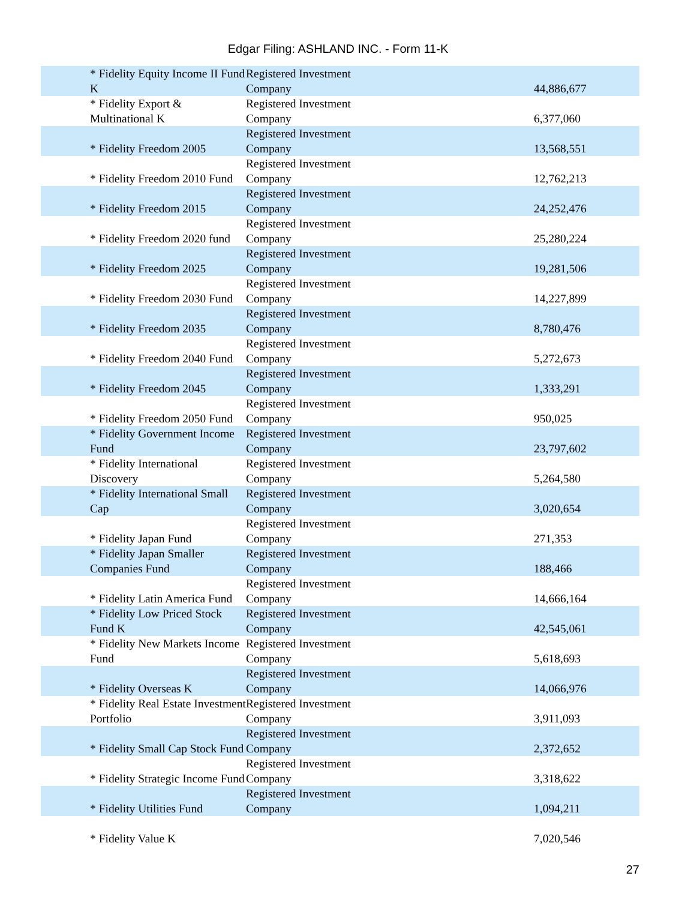Edgar Filing: ASHLAND INC. - Form 11-K
| | * Fidelity Equity Income II Fund K | Registered Investment Company | 44,886,677 |
| | * Fidelity Export & Multinational K | Registered Investment Company | 6,377,060 |
| | * Fidelity Freedom 2005 | Registered Investment Company | 13,568,551 |
| | * Fidelity Freedom 2010 Fund | Registered Investment Company | 12,762,213 |
| | * Fidelity Freedom 2015 | Registered Investment Company | 24,252,476 |
| | * Fidelity Freedom 2020 fund | Registered Investment Company | 25,280,224 |
| | * Fidelity Freedom 2025 | Registered Investment Company | 19,281,506 |
| | * Fidelity Freedom 2030 Fund | Registered Investment Company | 14,227,899 |
| | * Fidelity Freedom 2035 | Registered Investment Company | 8,780,476 |
| | * Fidelity Freedom 2040 Fund | Registered Investment Company | 5,272,673 |
| | * Fidelity Freedom 2045 | Registered Investment Company | 1,333,291 |
| | * Fidelity Freedom 2050 Fund | Registered Investment Company | 950,025 |
| | * Fidelity Government Income Fund | Registered Investment Company | 23,797,602 |
| | * Fidelity International Discovery | Registered Investment Company | 5,264,580 |
| | * Fidelity International Small Cap | Registered Investment Company | 3,020,654 |
| | * Fidelity Japan Fund | Registered Investment Company | 271,353 |
| | * Fidelity Japan Smaller Companies Fund | Registered Investment Company | 188,466 |
| | * Fidelity Latin America Fund | Registered Investment Company | 14,666,164 |
| | * Fidelity Low Priced Stock Fund K | Registered Investment Company | 42,545,061 |
| | * Fidelity New Markets Income Fund | Registered Investment Company | 5,618,693 |
| | * Fidelity Overseas K | Registered Investment Company | 14,066,976 |
| | * Fidelity Real Estate Investment Portfolio | Registered Investment Company | 3,911,093 |
| | * Fidelity Small Cap Stock Fund | Registered Investment Company | 2,372,652 |
| | * Fidelity Strategic Income Fund | Registered Investment Company | 3,318,622 |
| | * Fidelity Utilities Fund | Registered Investment Company | 1,094,211 |
| | * Fidelity Value K | | 7,020,546 |
27